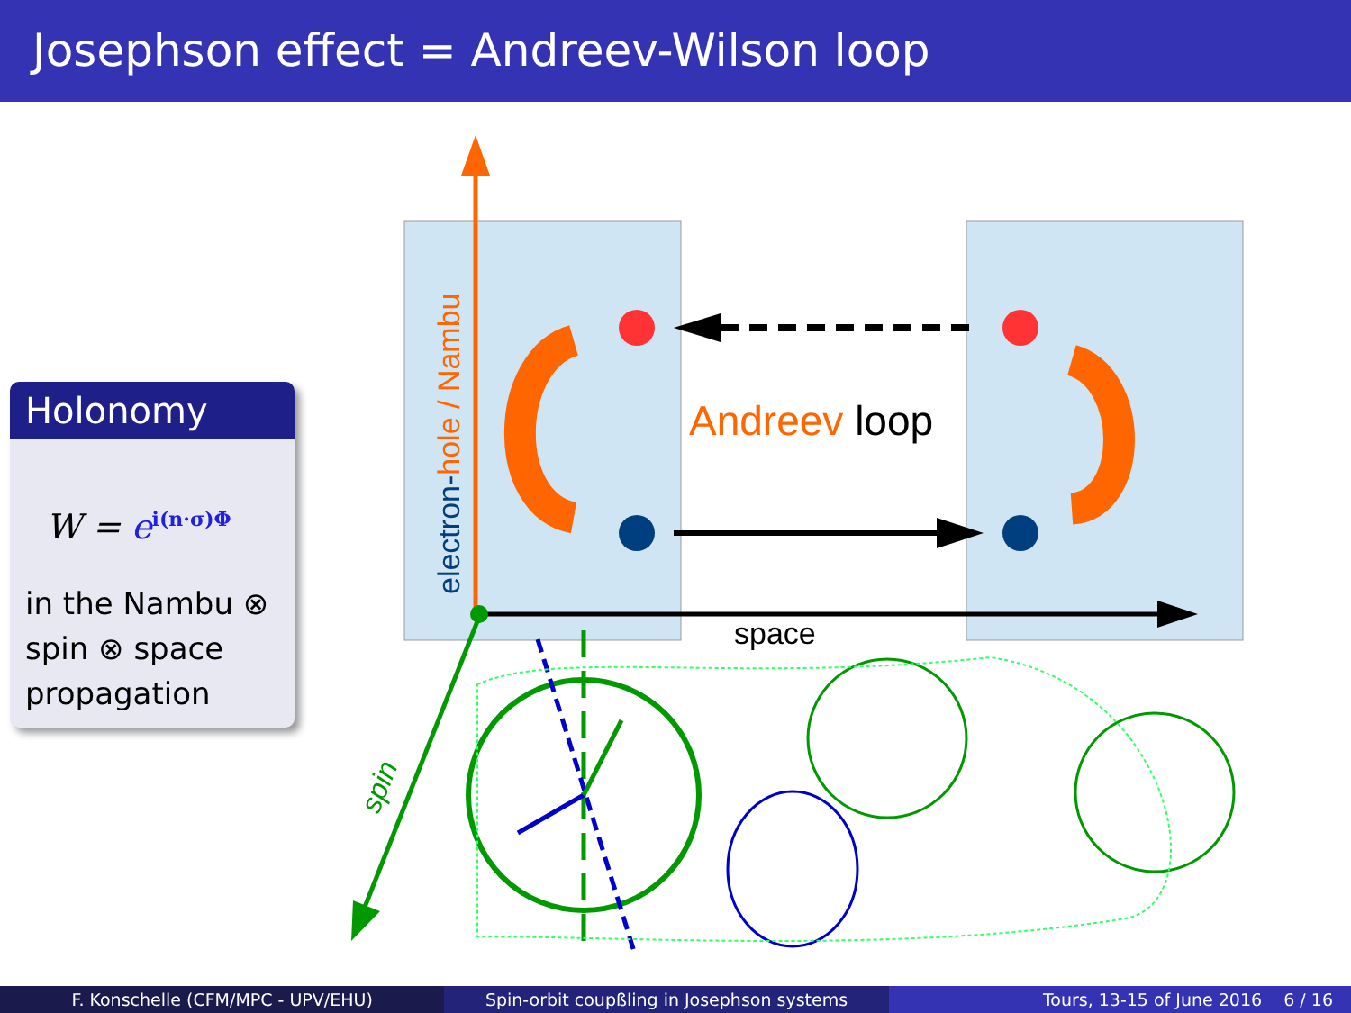Josephson effect = Andreev-Wilson loop
Holonomy
W = e<sup>i(n·σ)Φ</sup>
in the Nambu ⊗
spin ⊗ space
propagation
electron-hole / Nambu
Andreev loop
space
spin
F. Konschelle (CFM/MPC - UPV/EHU) Spin-orbit coupßling in Josephson systems Tours, 13-15 of June 2016 6 / 16